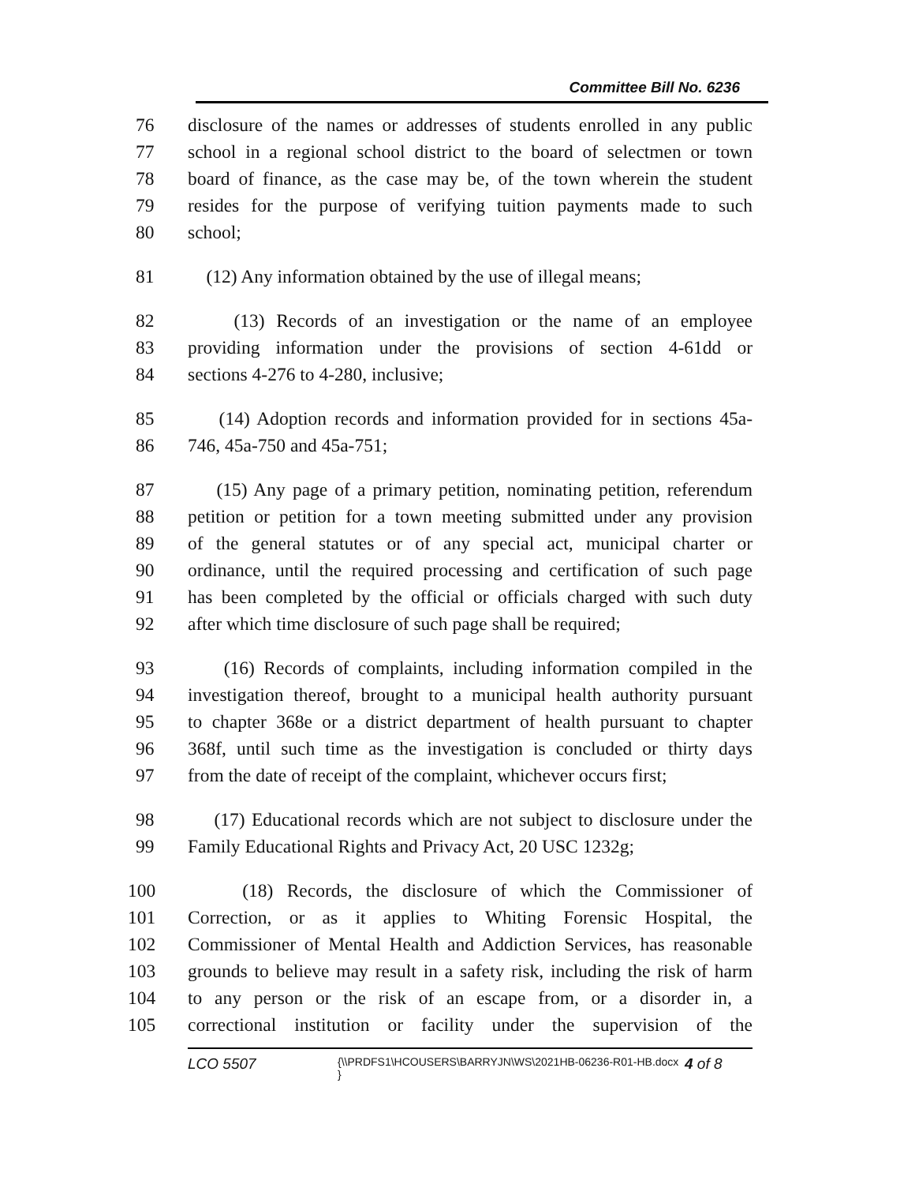Committee Bill No. 6236
76 disclosure of the names or addresses of students enrolled in any public
77 school in a regional school district to the board of selectmen or town
78 board of finance, as the case may be, of the town wherein the student
79 resides for the purpose of verifying tuition payments made to such
80 school;
81 (12) Any information obtained by the use of illegal means;
82 (13) Records of an investigation or the name of an employee
83 providing information under the provisions of section 4-61dd or
84 sections 4-276 to 4-280, inclusive;
85 (14) Adoption records and information provided for in sections 45a-
86 746, 45a-750 and 45a-751;
87 (15) Any page of a primary petition, nominating petition, referendum
88 petition or petition for a town meeting submitted under any provision
89 of the general statutes or of any special act, municipal charter or
90 ordinance, until the required processing and certification of such page
91 has been completed by the official or officials charged with such duty
92 after which time disclosure of such page shall be required;
93 (16) Records of complaints, including information compiled in the
94 investigation thereof, brought to a municipal health authority pursuant
95 to chapter 368e or a district department of health pursuant to chapter
96 368f, until such time as the investigation is concluded or thirty days
97 from the date of receipt of the complaint, whichever occurs first;
98 (17) Educational records which are not subject to disclosure under the
99 Family Educational Rights and Privacy Act, 20 USC 1232g;
100 (18) Records, the disclosure of which the Commissioner of
101 Correction, or as it applies to Whiting Forensic Hospital, the
102 Commissioner of Mental Health and Addiction Services, has reasonable
103 grounds to believe may result in a safety risk, including the risk of harm
104 to any person or the risk of an escape from, or a disorder in, a
105 correctional institution or facility under the supervision of the
LCO 5507
{\\PRDFS1\HCOUSERS\BARRYJN\WS\2021HB-06236-R01-HB.docx }
4 of 8